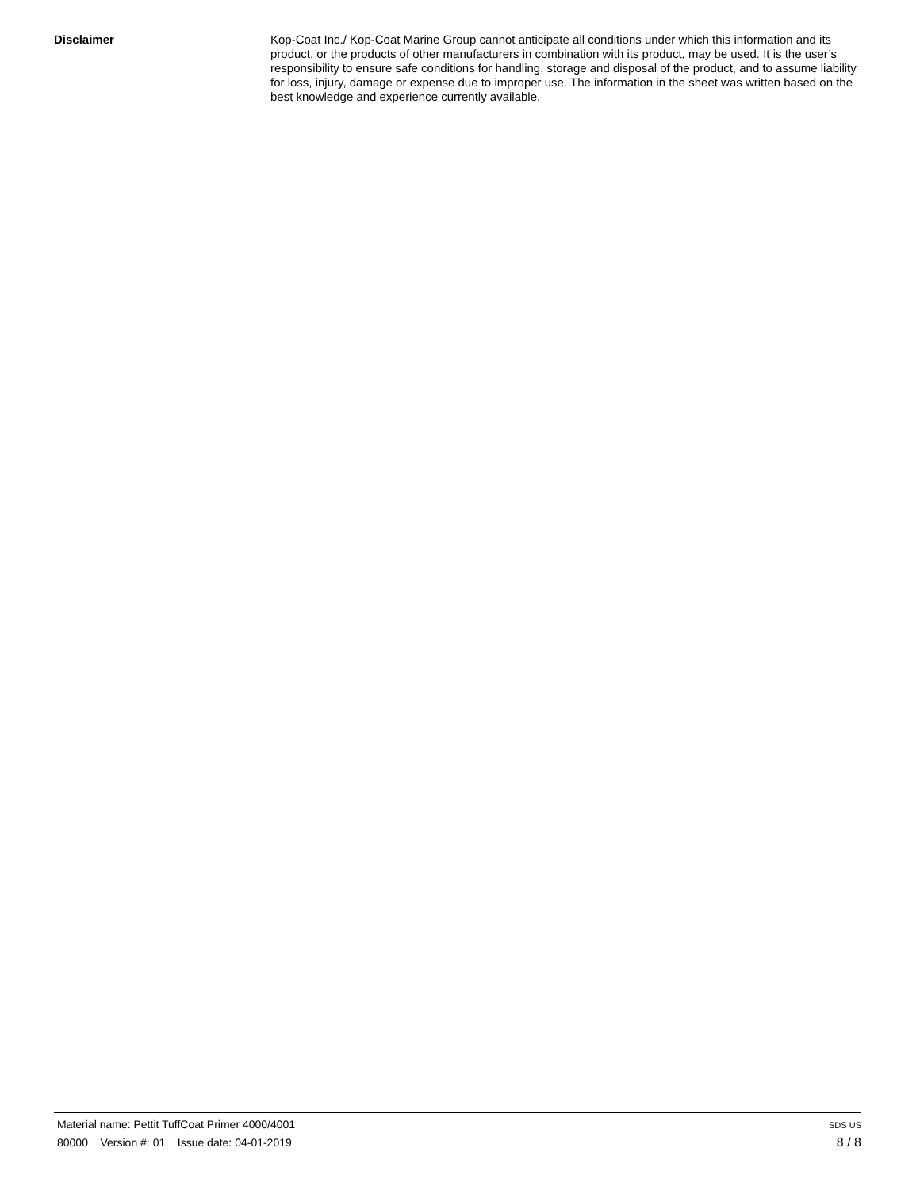Disclaimer
Kop-Coat Inc./ Kop-Coat Marine Group cannot anticipate all conditions under which this information and its product, or the products of other manufacturers in combination with its product, may be used. It is the user’s responsibility to ensure safe conditions for handling, storage and disposal of the product, and to assume liability for loss, injury, damage or expense due to improper use. The information in the sheet was written based on the best knowledge and experience currently available.
Material name: Pettit TuffCoat Primer 4000/4001 SDS US
80000 Version #: 01 Issue date: 04-01-2019 8 / 8